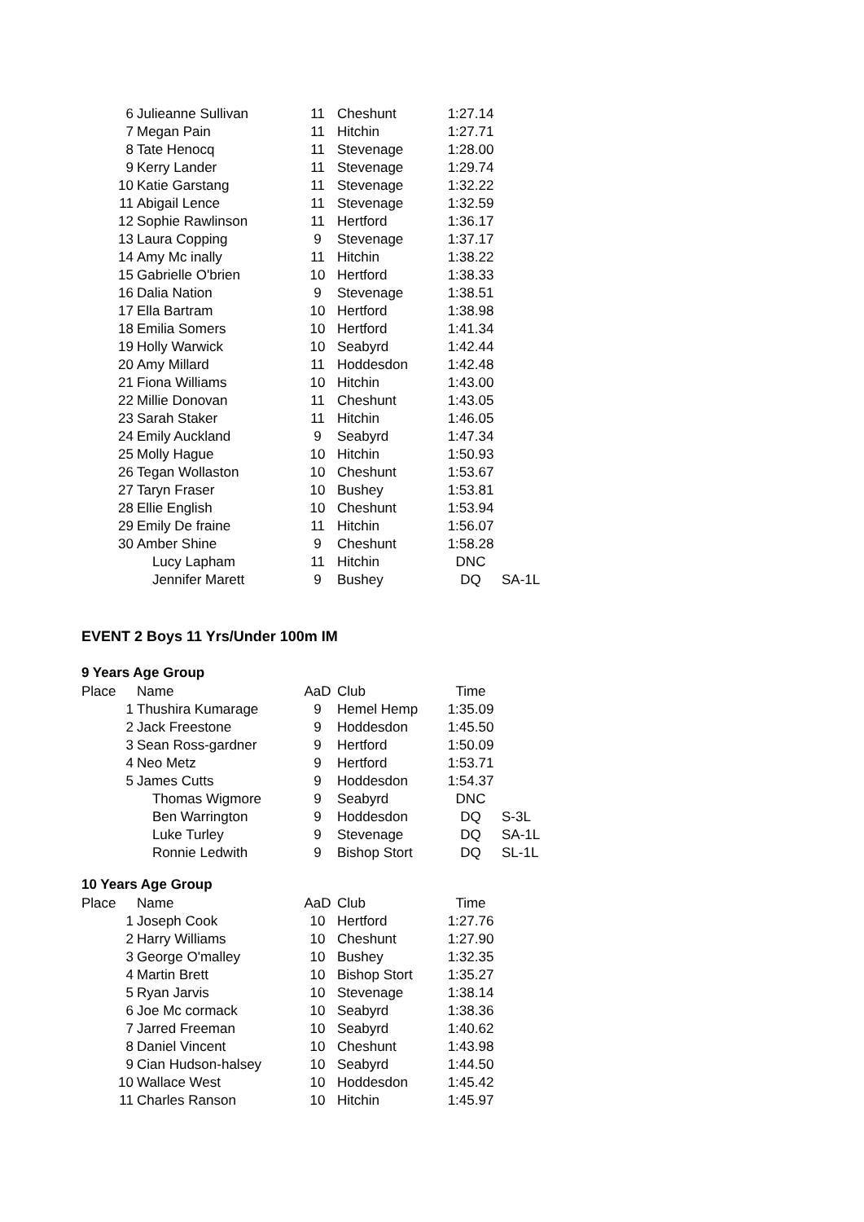| 6 | Julieanne Sullivan | 11 | Cheshunt | 1:27.14 | |
| 7 | Megan Pain | 11 | Hitchin | 1:27.71 | |
| 8 | Tate Henocq | 11 | Stevenage | 1:28.00 | |
| 9 | Kerry Lander | 11 | Stevenage | 1:29.74 | |
| 10 | Katie Garstang | 11 | Stevenage | 1:32.22 | |
| 11 | Abigail Lence | 11 | Stevenage | 1:32.59 | |
| 12 | Sophie Rawlinson | 11 | Hertford | 1:36.17 | |
| 13 | Laura Copping | 9 | Stevenage | 1:37.17 | |
| 14 | Amy Mc inally | 11 | Hitchin | 1:38.22 | |
| 15 | Gabrielle O'brien | 10 | Hertford | 1:38.33 | |
| 16 | Dalia Nation | 9 | Stevenage | 1:38.51 | |
| 17 | Ella Bartram | 10 | Hertford | 1:38.98 | |
| 18 | Emilia Somers | 10 | Hertford | 1:41.34 | |
| 19 | Holly Warwick | 10 | Seabyrd | 1:42.44 | |
| 20 | Amy Millard | 11 | Hoddesdon | 1:42.48 | |
| 21 | Fiona Williams | 10 | Hitchin | 1:43.00 | |
| 22 | Millie Donovan | 11 | Cheshunt | 1:43.05 | |
| 23 | Sarah Staker | 11 | Hitchin | 1:46.05 | |
| 24 | Emily Auckland | 9 | Seabyrd | 1:47.34 | |
| 25 | Molly Hague | 10 | Hitchin | 1:50.93 | |
| 26 | Tegan Wollaston | 10 | Cheshunt | 1:53.67 | |
| 27 | Taryn Fraser | 10 | Bushey | 1:53.81 | |
| 28 | Ellie English | 10 | Cheshunt | 1:53.94 | |
| 29 | Emily De fraine | 11 | Hitchin | 1:56.07 | |
| 30 | Amber Shine | 9 | Cheshunt | 1:58.28 | |
| | Lucy Lapham | 11 | Hitchin | DNC | |
| | Jennifer Marett | 9 | Bushey | DQ | SA-1L |
EVENT 2 Boys 11 Yrs/Under 100m IM
9 Years Age Group
| Place | Name | AaD | Club | Time | |
| --- | --- | --- | --- | --- | --- |
| 1 | Thushira Kumarage | 9 | Hemel Hemp | 1:35.09 | |
| 2 | Jack Freestone | 9 | Hoddesdon | 1:45.50 | |
| 3 | Sean Ross-gardner | 9 | Hertford | 1:50.09 | |
| 4 | Neo Metz | 9 | Hertford | 1:53.71 | |
| 5 | James Cutts | 9 | Hoddesdon | 1:54.37 | |
| | Thomas Wigmore | 9 | Seabyrd | DNC | |
| | Ben Warrington | 9 | Hoddesdon | DQ | S-3L |
| | Luke Turley | 9 | Stevenage | DQ | SA-1L |
| | Ronnie Ledwith | 9 | Bishop Stort | DQ | SL-1L |
10 Years Age Group
| Place | Name | AaD | Club | Time | |
| --- | --- | --- | --- | --- | --- |
| 1 | Joseph Cook | 10 | Hertford | 1:27.76 | |
| 2 | Harry Williams | 10 | Cheshunt | 1:27.90 | |
| 3 | George O'malley | 10 | Bushey | 1:32.35 | |
| 4 | Martin Brett | 10 | Bishop Stort | 1:35.27 | |
| 5 | Ryan Jarvis | 10 | Stevenage | 1:38.14 | |
| 6 | Joe Mc cormack | 10 | Seabyrd | 1:38.36 | |
| 7 | Jarred Freeman | 10 | Seabyrd | 1:40.62 | |
| 8 | Daniel Vincent | 10 | Cheshunt | 1:43.98 | |
| 9 | Cian Hudson-halsey | 10 | Seabyrd | 1:44.50 | |
| 10 | Wallace West | 10 | Hoddesdon | 1:45.42 | |
| 11 | Charles Ranson | 10 | Hitchin | 1:45.97 | |